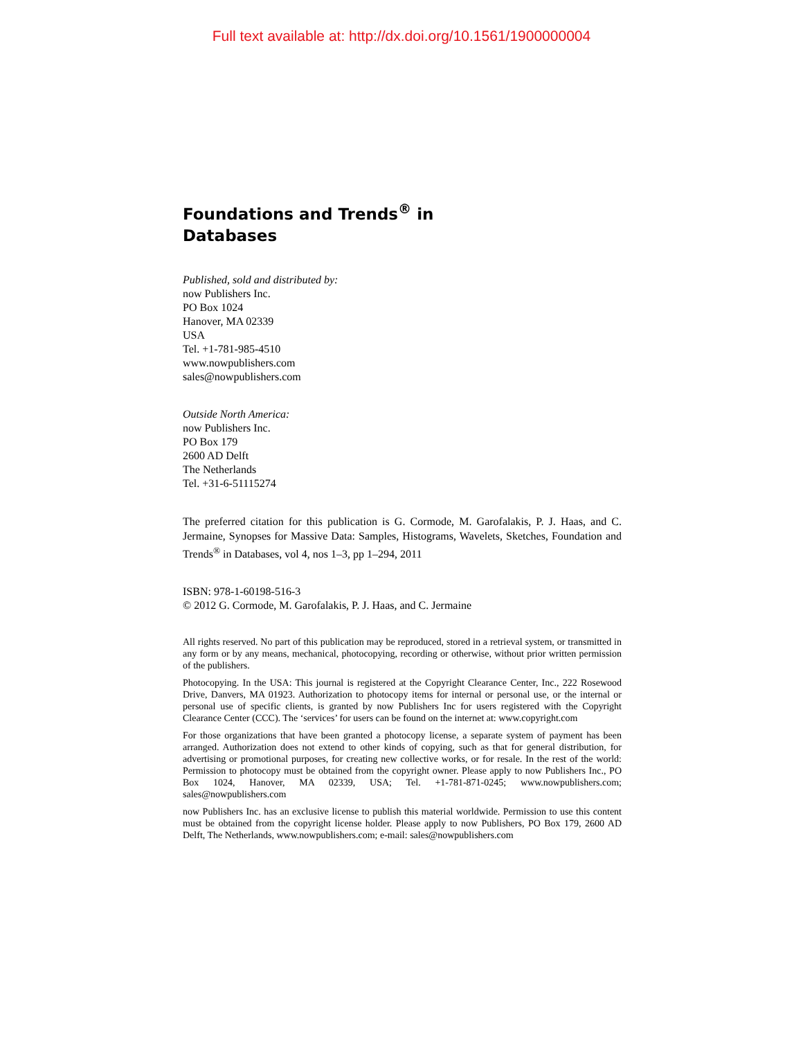Full text available at: http://dx.doi.org/10.1561/1900000004
Foundations and Trends<sup>®</sup> in
Databases
Published, sold and distributed by:
now Publishers Inc.
PO Box 1024
Hanover, MA 02339
USA
Tel. +1-781-985-4510
www.nowpublishers.com
sales@nowpublishers.com
Outside North America:
now Publishers Inc.
PO Box 179
2600 AD Delft
The Netherlands
Tel. +31-6-51115274
The preferred citation for this publication is G. Cormode, M. Garofalakis, P. J. Haas, and C. Jermaine, Synopses for Massive Data: Samples, Histograms, Wavelets, Sketches, Foundation and Trends<sup>®</sup> in Databases, vol 4, nos 1–3, pp 1–294, 2011
ISBN: 978-1-60198-516-3
© 2012 G. Cormode, M. Garofalakis, P. J. Haas, and C. Jermaine
All rights reserved. No part of this publication may be reproduced, stored in a retrieval system, or transmitted in any form or by any means, mechanical, photocopying, recording or otherwise, without prior written permission of the publishers.
Photocopying. In the USA: This journal is registered at the Copyright Clearance Center, Inc., 222 Rosewood Drive, Danvers, MA 01923. Authorization to photocopy items for internal or personal use, or the internal or personal use of specific clients, is granted by now Publishers Inc for users registered with the Copyright Clearance Center (CCC). The ‘services’ for users can be found on the internet at: www.copyright.com
For those organizations that have been granted a photocopy license, a separate system of payment has been arranged. Authorization does not extend to other kinds of copying, such as that for general distribution, for advertising or promotional purposes, for creating new collective works, or for resale. In the rest of the world: Permission to photocopy must be obtained from the copyright owner. Please apply to now Publishers Inc., PO Box 1024, Hanover, MA 02339, USA; Tel. +1-781-871-0245; www.nowpublishers.com; sales@nowpublishers.com
now Publishers Inc. has an exclusive license to publish this material worldwide. Permission to use this content must be obtained from the copyright license holder. Please apply to now Publishers, PO Box 179, 2600 AD Delft, The Netherlands, www.nowpublishers.com; e-mail: sales@nowpublishers.com